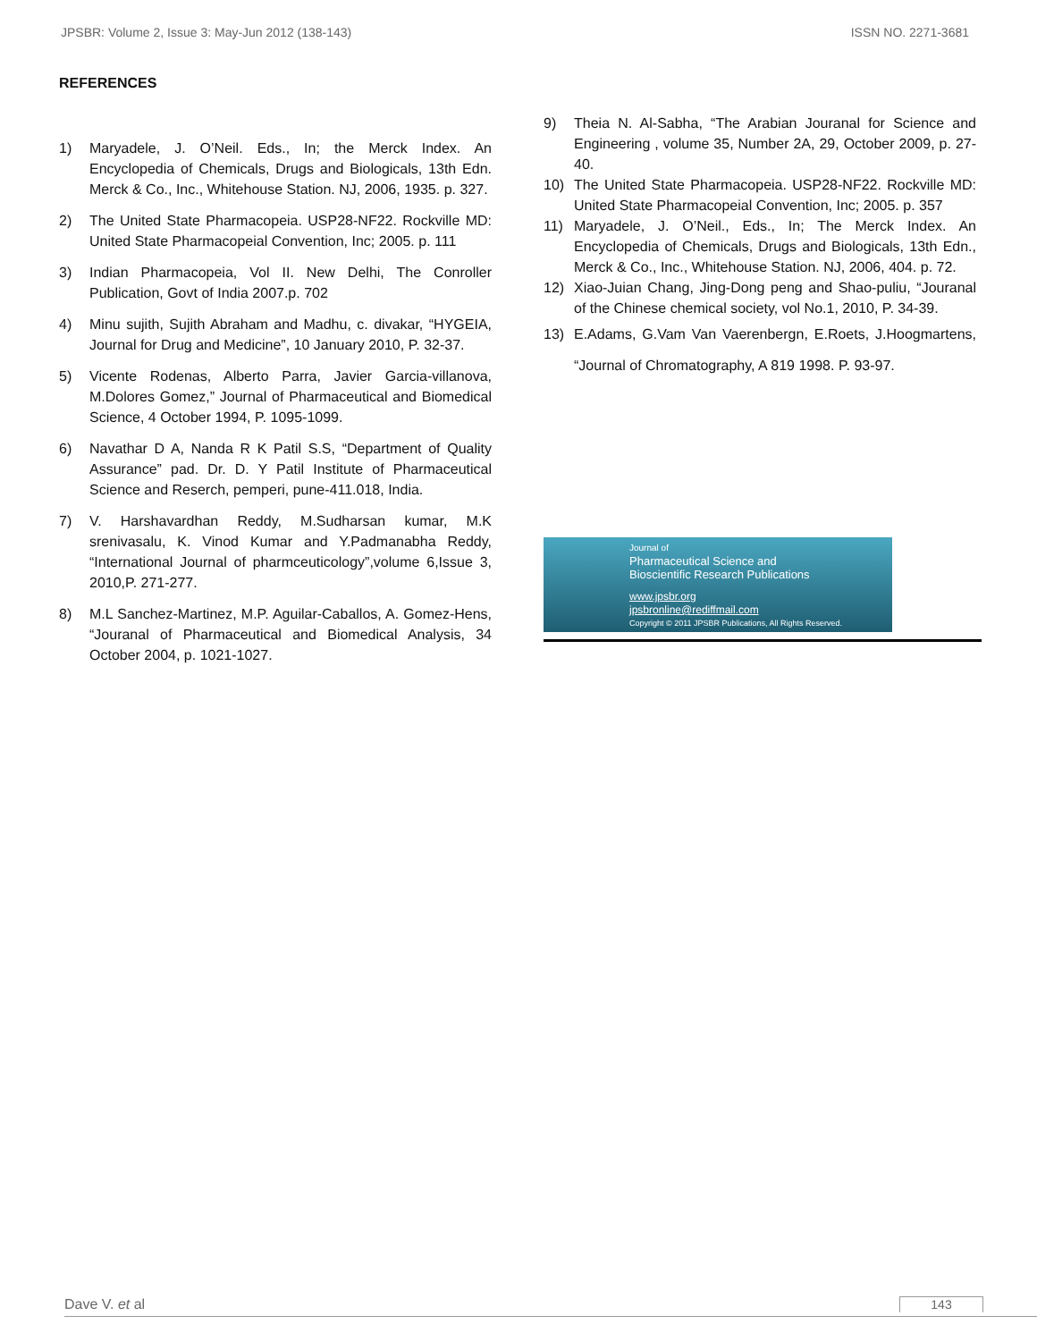JPSBR: Volume 2, Issue 3: May-Jun 2012 (138-143) ISSN NO. 2271-3681
REFERENCES
1) Maryadele, J. O’Neil. Eds., In; the Merck Index. An Encyclopedia of Chemicals, Drugs and Biologicals, 13th Edn. Merck & Co., Inc., Whitehouse Station. NJ, 2006, 1935. p. 327.
2) The United State Pharmacopeia. USP28-NF22. Rockville MD: United State Pharmacopeial Convention, Inc; 2005. p. 111
3) Indian Pharmacopeia, Vol II. New Delhi, The Conroller Publication, Govt of India 2007.p. 702
4) Minu sujith, Sujith Abraham and Madhu, c. divakar, “HYGEIA, Journal for Drug and Medicine”, 10 January 2010, P. 32-37.
5) Vicente Rodenas, Alberto Parra, Javier Garcia-villanova, M.Dolores Gomez,” Journal of Pharmaceutical and Biomedical Science, 4 October 1994, P. 1095-1099.
6) Navathar D A, Nanda R K Patil S.S, “Department of Quality Assurance” pad. Dr. D. Y Patil Institute of Pharmaceutical Science and Reserch, pemperi, pune-411.018, India.
7) V. Harshavardhan Reddy, M.Sudharsan kumar, M.K srenivasalu, K. Vinod Kumar and Y.Padmanabha Reddy, “International Journal of pharmceuticology”,volume 6,Issue 3, 2010,P. 271-277.
8) M.L Sanchez-Martinez, M.P. Aguilar-Caballos, A. Gomez-Hens, “Jouranal of Pharmaceutical and Biomedical Analysis, 34 October 2004, p. 1021-1027.
9) Theia N. Al-Sabha, “The Arabian Jouranal for Science and Engineering , volume 35, Number 2A, 29, October 2009, p. 27-40.
10) The United State Pharmacopeia. USP28-NF22. Rockville MD: United State Pharmacopeial Convention, Inc; 2005. p. 357
11) Maryadele, J. O’Neil., Eds., In; The Merck Index. An Encyclopedia of Chemicals, Drugs and Biologicals, 13th Edn., Merck & Co., Inc., Whitehouse Station. NJ, 2006, 404. p. 72.
12) Xiao-Juian Chang, Jing-Dong peng and Shao-puliu, “Jouranal of the Chinese chemical society, vol No.1, 2010, P. 34-39.
13) E.Adams, G.Vam Van Vaerenbergn, E.Roets, J.Hoogmartens, “Journal of Chromatography, A 819 1998. P. 93-97.
Journal of
Pharmaceutical Science and
Bioscientific Research Publications
www.jpsbr.org
jpsbronline@rediffmail.com
Copyright © 2011 JPSBR Publications, All Rights Reserved.
Dave V. et al 143